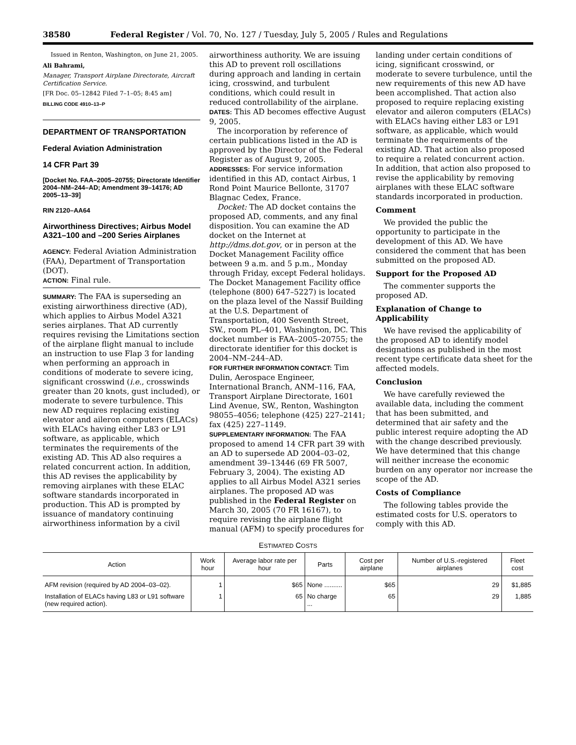38580 Federal Register / Vol. 70, No. 127 / Tuesday, July 5, 2005 / Rules and Regulations
Issued in Renton, Washington, on June 21, 2005.
Ali Bahrami,
Manager, Transport Airplane Directorate, Aircraft Certification Service.
[FR Doc. 05–12842 Filed 7–1–05; 8:45 am]
BILLING CODE 4910–13–P
DEPARTMENT OF TRANSPORTATION
Federal Aviation Administration
14 CFR Part 39
[Docket No. FAA–2005–20755; Directorate Identifier 2004–NM–244–AD; Amendment 39–14176; AD 2005–13–39]
RIN 2120–AA64
Airworthiness Directives; Airbus Model A321–100 and –200 Series Airplanes
AGENCY: Federal Aviation Administration (FAA), Department of Transportation (DOT).
ACTION: Final rule.
SUMMARY: The FAA is superseding an existing airworthiness directive (AD), which applies to Airbus Model A321 series airplanes. That AD currently requires revising the Limitations section of the airplane flight manual to include an instruction to use Flap 3 for landing when performing an approach in conditions of moderate to severe icing, significant crosswind (i.e., crosswinds greater than 20 knots, gust included), or moderate to severe turbulence. This new AD requires replacing existing elevator and aileron computers (ELACs) with ELACs having either L83 or L91 software, as applicable, which terminates the requirements of the existing AD. This AD also requires a related concurrent action. In addition, this AD revises the applicability by removing airplanes with these ELAC software standards incorporated in production. This AD is prompted by issuance of mandatory continuing airworthiness information by a civil
airworthiness authority. We are issuing this AD to prevent roll oscillations during approach and landing in certain icing, crosswind, and turbulent conditions, which could result in reduced controllability of the airplane.
DATES: This AD becomes effective August 9, 2005.
The incorporation by reference of certain publications listed in the AD is approved by the Director of the Federal Register as of August 9, 2005.
ADDRESSES: For service information identified in this AD, contact Airbus, 1 Rond Point Maurice Bellonte, 31707 Blagnac Cedex, France.
Docket: The AD docket contains the proposed AD, comments, and any final disposition. You can examine the AD docket on the Internet at http://dms.dot.gov, or in person at the Docket Management Facility office between 9 a.m. and 5 p.m., Monday through Friday, except Federal holidays. The Docket Management Facility office (telephone (800) 647–5227) is located on the plaza level of the Nassif Building at the U.S. Department of Transportation, 400 Seventh Street, SW., room PL–401, Washington, DC. This docket number is FAA–2005–20755; the directorate identifier for this docket is 2004–NM–244–AD.
FOR FURTHER INFORMATION CONTACT: Tim Dulin, Aerospace Engineer, International Branch, ANM–116, FAA, Transport Airplane Directorate, 1601 Lind Avenue, SW., Renton, Washington 98055–4056; telephone (425) 227–2141; fax (425) 227–1149.
SUPPLEMENTARY INFORMATION: The FAA proposed to amend 14 CFR part 39 with an AD to supersede AD 2004–03–02, amendment 39–13446 (69 FR 5007, February 3, 2004). The existing AD applies to all Airbus Model A321 series airplanes. The proposed AD was published in the Federal Register on March 30, 2005 (70 FR 16167), to require revising the airplane flight manual (AFM) to specify procedures for
landing under certain conditions of icing, significant crosswind, or moderate to severe turbulence, until the new requirements of this new AD have been accomplished. That action also proposed to require replacing existing elevator and aileron computers (ELACs) with ELACs having either L83 or L91 software, as applicable, which would terminate the requirements of the existing AD. That action also proposed to require a related concurrent action. In addition, that action also proposed to revise the applicability by removing airplanes with these ELAC software standards incorporated in production.
Comment
We provided the public the opportunity to participate in the development of this AD. We have considered the comment that has been submitted on the proposed AD.
Support for the Proposed AD
The commenter supports the proposed AD.
Explanation of Change to Applicability
We have revised the applicability of the proposed AD to identify model designations as published in the most recent type certificate data sheet for the affected models.
Conclusion
We have carefully reviewed the available data, including the comment that has been submitted, and determined that air safety and the public interest require adopting the AD with the change described previously. We have determined that this change will neither increase the economic burden on any operator nor increase the scope of the AD.
Costs of Compliance
The following tables provide the estimated costs for U.S. operators to comply with this AD.
ESTIMATED COSTS
| Action | Work hour | Average labor rate per hour | Parts | Cost per airplane | Number of U.S.-registered airplanes | Fleet cost |
| --- | --- | --- | --- | --- | --- | --- |
| AFM revision (required by AD 2004–03–02). | 1 | $65 | None .......... | $65 | 29 | $1,885 |
| Installation of ELACs having L83 or L91 software (new required action). | 1 | 65 | No charge ... | 65 | 29 | 1,885 |